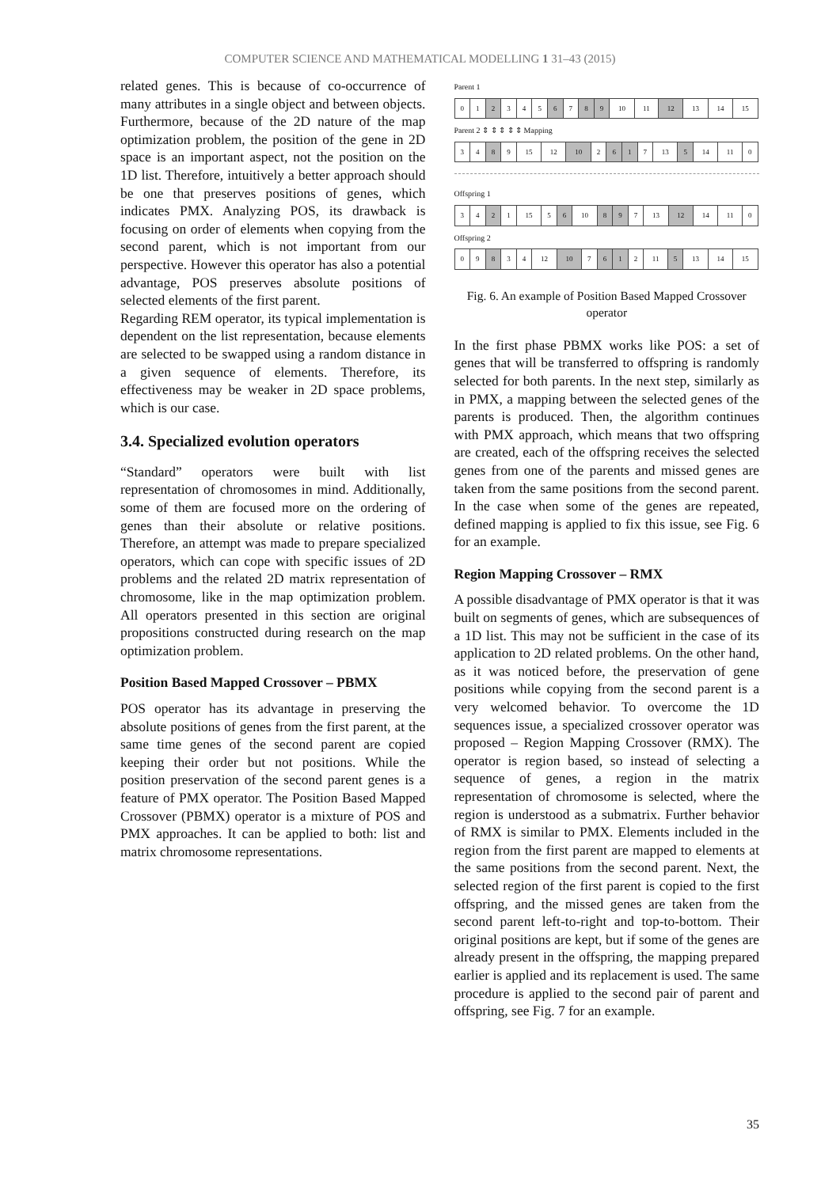COMPUTER SCIENCE AND MATHEMATICAL MODELLING 1 31–43 (2015)
related genes. This is because of co-occurrence of many attributes in a single object and between objects. Furthermore, because of the 2D nature of the map optimization problem, the position of the gene in 2D space is an important aspect, not the position on the 1D list. Therefore, intuitively a better approach should be one that preserves positions of genes, which indicates PMX. Analyzing POS, its drawback is focusing on order of elements when copying from the second parent, which is not important from our perspective. However this operator has also a potential advantage, POS preserves absolute positions of selected elements of the first parent.
Regarding REM operator, its typical implementation is dependent on the list representation, because elements are selected to be swapped using a random distance in a given sequence of elements. Therefore, its effectiveness may be weaker in 2D space problems, which is our case.
3.4. Specialized evolution operators
“Standard” operators were built with list representation of chromosomes in mind. Additionally, some of them are focused more on the ordering of genes than their absolute or relative positions. Therefore, an attempt was made to prepare specialized operators, which can cope with specific issues of 2D problems and the related 2D matrix representation of chromosome, like in the map optimization problem. All operators presented in this section are original propositions constructed during research on the map optimization problem.
Position Based Mapped Crossover – PBMX
POS operator has its advantage in preserving the absolute positions of genes from the first parent, at the same time genes of the second parent are copied keeping their order but not positions. While the position preservation of the second parent genes is a feature of PMX operator. The Position Based Mapped Crossover (PBMX) operator is a mixture of POS and PMX approaches. It can be applied to both: list and matrix chromosome representations.
Parent 1
| 0 | 1 | 2 | 3 | 4 | 5 | 6 | 7 | 8 | 9 | 10 | 11 | 12 | 13 | 14 | 15 |
Parent 2 ⇕ ⇕ ⇕ ⇕ ⇕ Mapping
| 3 | 4 | 8 | 9 | 15 | 12 | 10 | 2 | 6 | 1 | 7 | 13 | 5 | 14 | 11 | 0 |
Offspring 1
| 3 | 4 | 2 | 1 | 15 | 5 | 6 | 10 | 8 | 9 | 7 | 13 | 12 | 14 | 11 | 0 |
Offspring 2
| 0 | 9 | 8 | 3 | 4 | 12 | 10 | 7 | 6 | 1 | 2 | 11 | 5 | 13 | 14 | 15 |
Fig. 6. An example of Position Based Mapped Crossover operator
In the first phase PBMX works like POS: a set of genes that will be transferred to offspring is randomly selected for both parents. In the next step, similarly as in PMX, a mapping between the selected genes of the parents is produced. Then, the algorithm continues with PMX approach, which means that two offspring are created, each of the offspring receives the selected genes from one of the parents and missed genes are taken from the same positions from the second parent. In the case when some of the genes are repeated, defined mapping is applied to fix this issue, see Fig. 6 for an example.
Region Mapping Crossover – RMX
A possible disadvantage of PMX operator is that it was built on segments of genes, which are subsequences of a 1D list. This may not be sufficient in the case of its application to 2D related problems. On the other hand, as it was noticed before, the preservation of gene positions while copying from the second parent is a very welcomed behavior. To overcome the 1D sequences issue, a specialized crossover operator was proposed – Region Mapping Crossover (RMX). The operator is region based, so instead of selecting a sequence of genes, a region in the matrix representation of chromosome is selected, where the region is understood as a submatrix. Further behavior of RMX is similar to PMX. Elements included in the region from the first parent are mapped to elements at the same positions from the second parent. Next, the selected region of the first parent is copied to the first offspring, and the missed genes are taken from the second parent left-to-right and top-to-bottom. Their original positions are kept, but if some of the genes are already present in the offspring, the mapping prepared earlier is applied and its replacement is used. The same procedure is applied to the second pair of parent and offspring, see Fig. 7 for an example.
35